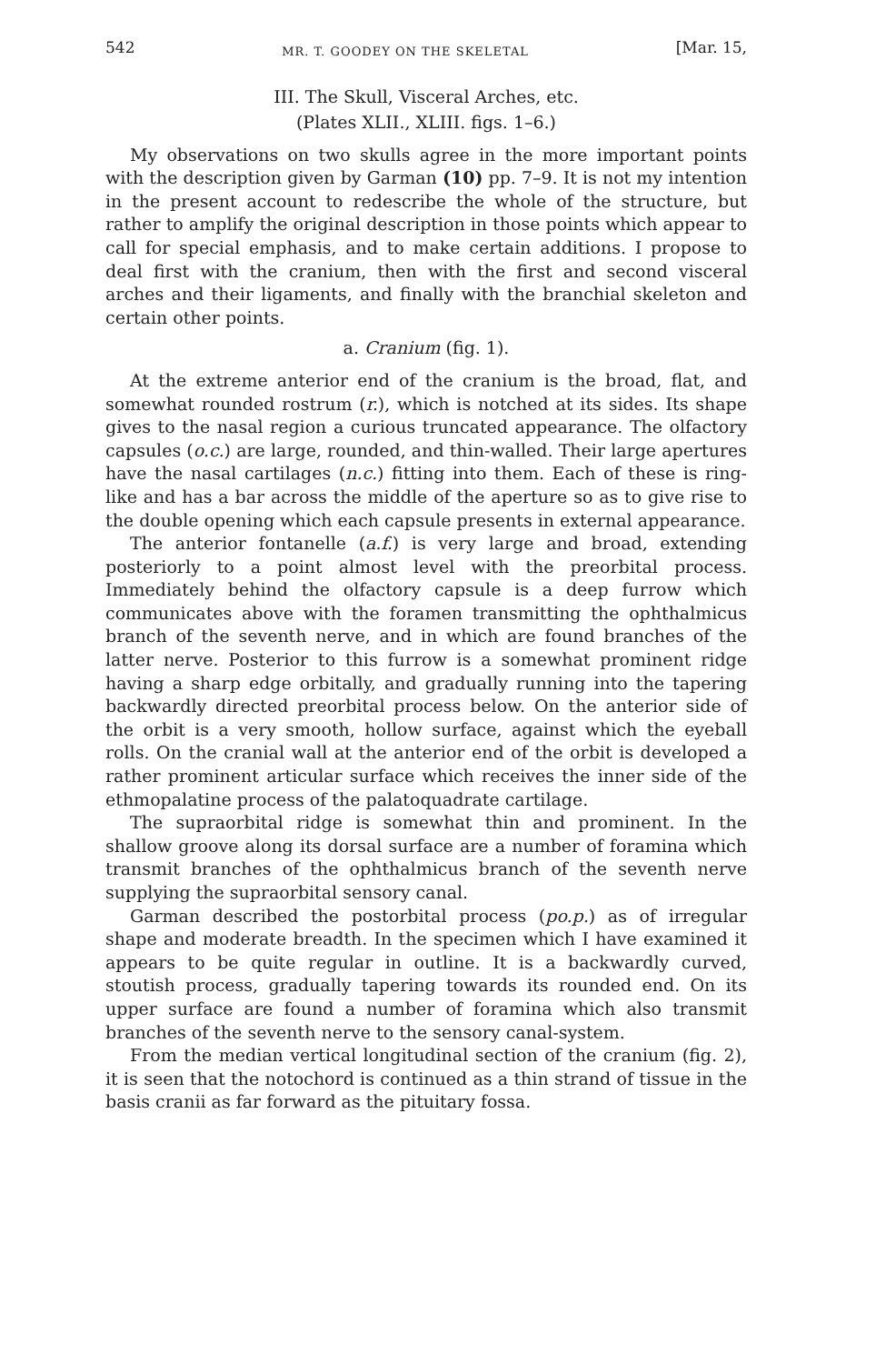542 MR. T. GOODEY ON THE SKELETAL [Mar. 15,
III. The Skull, Visceral Arches, etc.
(Plates XLII., XLIII. figs. 1–6.)
My observations on two skulls agree in the more important points with the description given by Garman (10) pp. 7–9. It is not my intention in the present account to redescribe the whole of the structure, but rather to amplify the original description in those points which appear to call for special emphasis, and to make certain additions. I propose to deal first with the cranium, then with the first and second visceral arches and their ligaments, and finally with the branchial skeleton and certain other points.
a. Cranium (fig. 1).
At the extreme anterior end of the cranium is the broad, flat, and somewhat rounded rostrum (r.), which is notched at its sides. Its shape gives to the nasal region a curious truncated appearance. The olfactory capsules (o.c.) are large, rounded, and thin-walled. Their large apertures have the nasal cartilages (n.c.) fitting into them. Each of these is ring-like and has a bar across the middle of the aperture so as to give rise to the double opening which each capsule presents in external appearance.
The anterior fontanelle (a.f.) is very large and broad, extending posteriorly to a point almost level with the preorbital process. Immediately behind the olfactory capsule is a deep furrow which communicates above with the foramen transmitting the ophthalmicus branch of the seventh nerve, and in which are found branches of the latter nerve. Posterior to this furrow is a somewhat prominent ridge having a sharp edge orbitally, and gradually running into the tapering backwardly directed preorbital process below. On the anterior side of the orbit is a very smooth, hollow surface, against which the eyeball rolls. On the cranial wall at the anterior end of the orbit is developed a rather prominent articular surface which receives the inner side of the ethmopalatine process of the palatoquadrate cartilage.
The supraorbital ridge is somewhat thin and prominent. In the shallow groove along its dorsal surface are a number of foramina which transmit branches of the ophthalmicus branch of the seventh nerve supplying the supraorbital sensory canal.
Garman described the postorbital process (po.p.) as of irregular shape and moderate breadth. In the specimen which I have examined it appears to be quite regular in outline. It is a backwardly curved, stoutish process, gradually tapering towards its rounded end. On its upper surface are found a number of foramina which also transmit branches of the seventh nerve to the sensory canal-system.
From the median vertical longitudinal section of the cranium (fig. 2), it is seen that the notochord is continued as a thin strand of tissue in the basis cranii as far forward as the pituitary fossa.